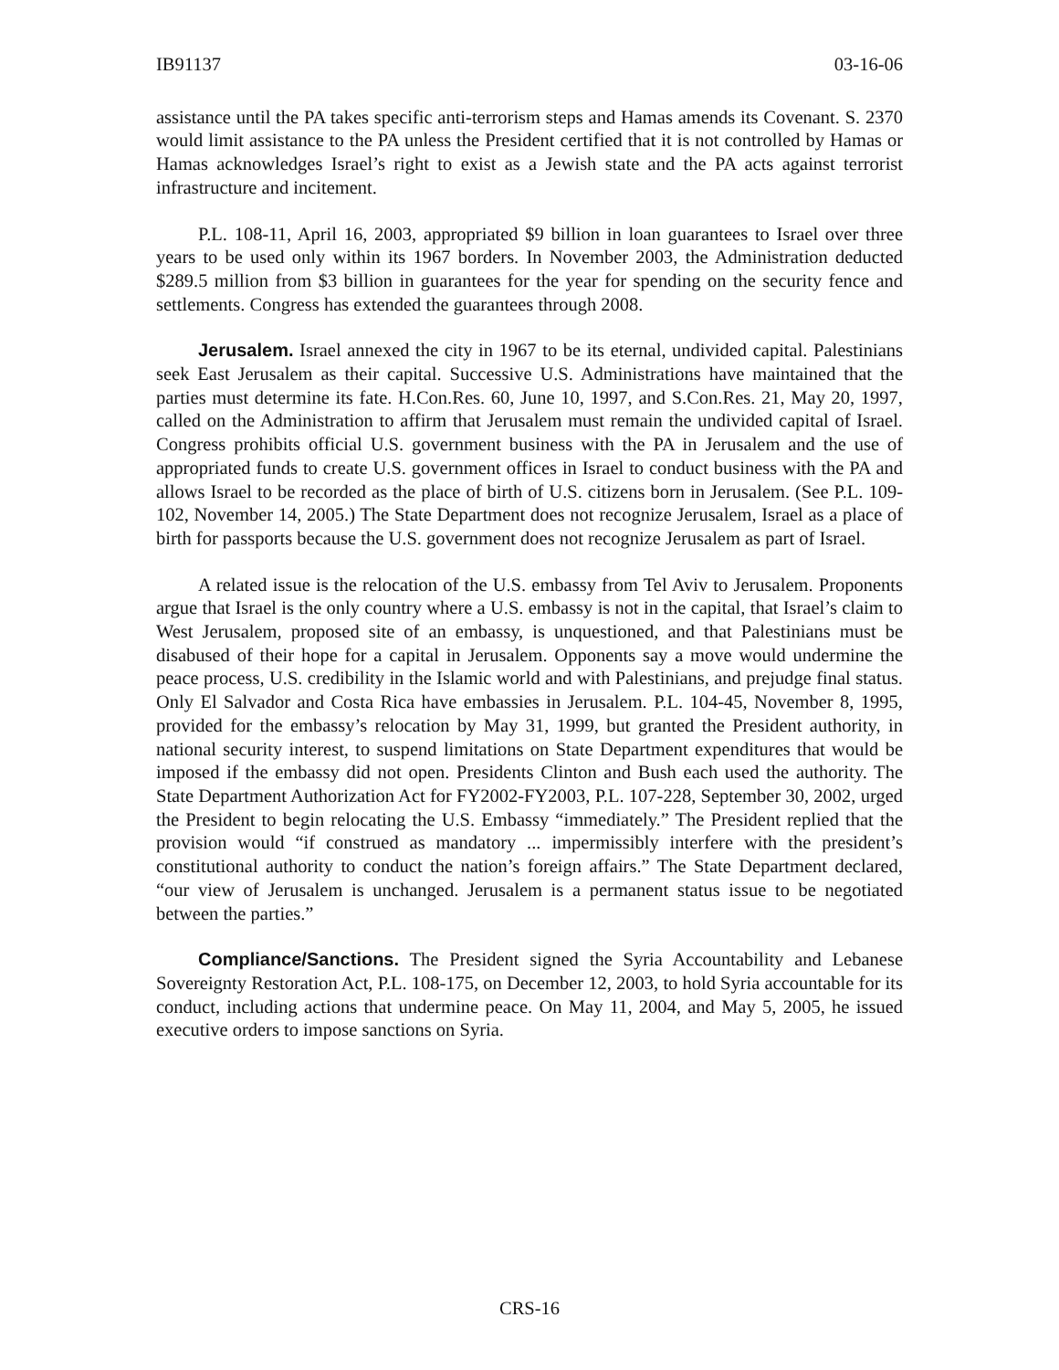IB91137 03-16-06
assistance until the PA takes specific anti-terrorism steps and Hamas amends its Covenant. S. 2370 would limit assistance to the PA unless the President certified that it is not controlled by Hamas or Hamas acknowledges Israel’s right to exist as a Jewish state and the PA acts against terrorist infrastructure and incitement.
P.L. 108-11, April 16, 2003, appropriated $9 billion in loan guarantees to Israel over three years to be used only within its 1967 borders. In November 2003, the Administration deducted $289.5 million from $3 billion in guarantees for the year for spending on the security fence and settlements. Congress has extended the guarantees through 2008.
Jerusalem. Israel annexed the city in 1967 to be its eternal, undivided capital. Palestinians seek East Jerusalem as their capital. Successive U.S. Administrations have maintained that the parties must determine its fate. H.Con.Res. 60, June 10, 1997, and S.Con.Res. 21, May 20, 1997, called on the Administration to affirm that Jerusalem must remain the undivided capital of Israel. Congress prohibits official U.S. government business with the PA in Jerusalem and the use of appropriated funds to create U.S. government offices in Israel to conduct business with the PA and allows Israel to be recorded as the place of birth of U.S. citizens born in Jerusalem. (See P.L. 109-102, November 14, 2005.) The State Department does not recognize Jerusalem, Israel as a place of birth for passports because the U.S. government does not recognize Jerusalem as part of Israel.
A related issue is the relocation of the U.S. embassy from Tel Aviv to Jerusalem. Proponents argue that Israel is the only country where a U.S. embassy is not in the capital, that Israel’s claim to West Jerusalem, proposed site of an embassy, is unquestioned, and that Palestinians must be disabused of their hope for a capital in Jerusalem. Opponents say a move would undermine the peace process, U.S. credibility in the Islamic world and with Palestinians, and prejudge final status. Only El Salvador and Costa Rica have embassies in Jerusalem. P.L. 104-45, November 8, 1995, provided for the embassy’s relocation by May 31, 1999, but granted the President authority, in national security interest, to suspend limitations on State Department expenditures that would be imposed if the embassy did not open. Presidents Clinton and Bush each used the authority. The State Department Authorization Act for FY2002-FY2003, P.L. 107-228, September 30, 2002, urged the President to begin relocating the U.S. Embassy “immediately.” The President replied that the provision would “if construed as mandatory ... impermissibly interfere with the president’s constitutional authority to conduct the nation’s foreign affairs.” The State Department declared, “our view of Jerusalem is unchanged. Jerusalem is a permanent status issue to be negotiated between the parties.”
Compliance/Sanctions. The President signed the Syria Accountability and Lebanese Sovereignty Restoration Act, P.L. 108-175, on December 12, 2003, to hold Syria accountable for its conduct, including actions that undermine peace. On May 11, 2004, and May 5, 2005, he issued executive orders to impose sanctions on Syria.
CRS-16